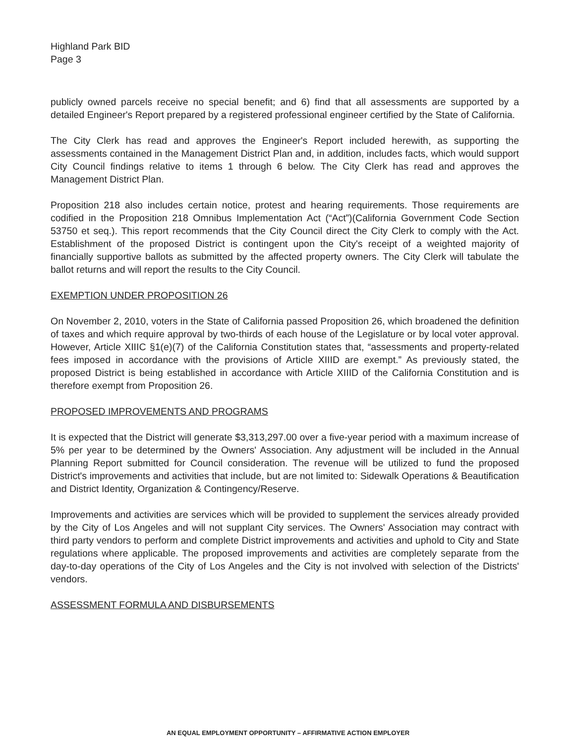Highland Park BID
Page 3
publicly owned parcels receive no special benefit; and 6) find that all assessments are supported by a detailed Engineer's Report prepared by a registered professional engineer certified by the State of California.
The City Clerk has read and approves the Engineer's Report included herewith, as supporting the assessments contained in the Management District Plan and, in addition, includes facts, which would support City Council findings relative to items 1 through 6 below. The City Clerk has read and approves the Management District Plan.
Proposition 218 also includes certain notice, protest and hearing requirements. Those requirements are codified in the Proposition 218 Omnibus Implementation Act (“Act”)(California Government Code Section 53750 et seq.). This report recommends that the City Council direct the City Clerk to comply with the Act. Establishment of the proposed District is contingent upon the City's receipt of a weighted majority of financially supportive ballots as submitted by the affected property owners. The City Clerk will tabulate the ballot returns and will report the results to the City Council.
EXEMPTION UNDER PROPOSITION 26
On November 2, 2010, voters in the State of California passed Proposition 26, which broadened the definition of taxes and which require approval by two-thirds of each house of the Legislature or by local voter approval. However, Article XIIIC §1(e)(7) of the California Constitution states that, “assessments and property-related fees imposed in accordance with the provisions of Article XIIID are exempt.” As previously stated, the proposed District is being established in accordance with Article XIIID of the California Constitution and is therefore exempt from Proposition 26.
PROPOSED IMPROVEMENTS AND PROGRAMS
It is expected that the District will generate $3,313,297.00 over a five-year period with a maximum increase of 5% per year to be determined by the Owners' Association. Any adjustment will be included in the Annual Planning Report submitted for Council consideration. The revenue will be utilized to fund the proposed District's improvements and activities that include, but are not limited to: Sidewalk Operations & Beautification and District Identity, Organization & Contingency/Reserve.
Improvements and activities are services which will be provided to supplement the services already provided by the City of Los Angeles and will not supplant City services. The Owners' Association may contract with third party vendors to perform and complete District improvements and activities and uphold to City and State regulations where applicable. The proposed improvements and activities are completely separate from the day-to-day operations of the City of Los Angeles and the City is not involved with selection of the Districts' vendors.
ASSESSMENT FORMULA AND DISBURSEMENTS
AN EQUAL EMPLOYMENT OPPORTUNITY – AFFIRMATIVE ACTION EMPLOYER